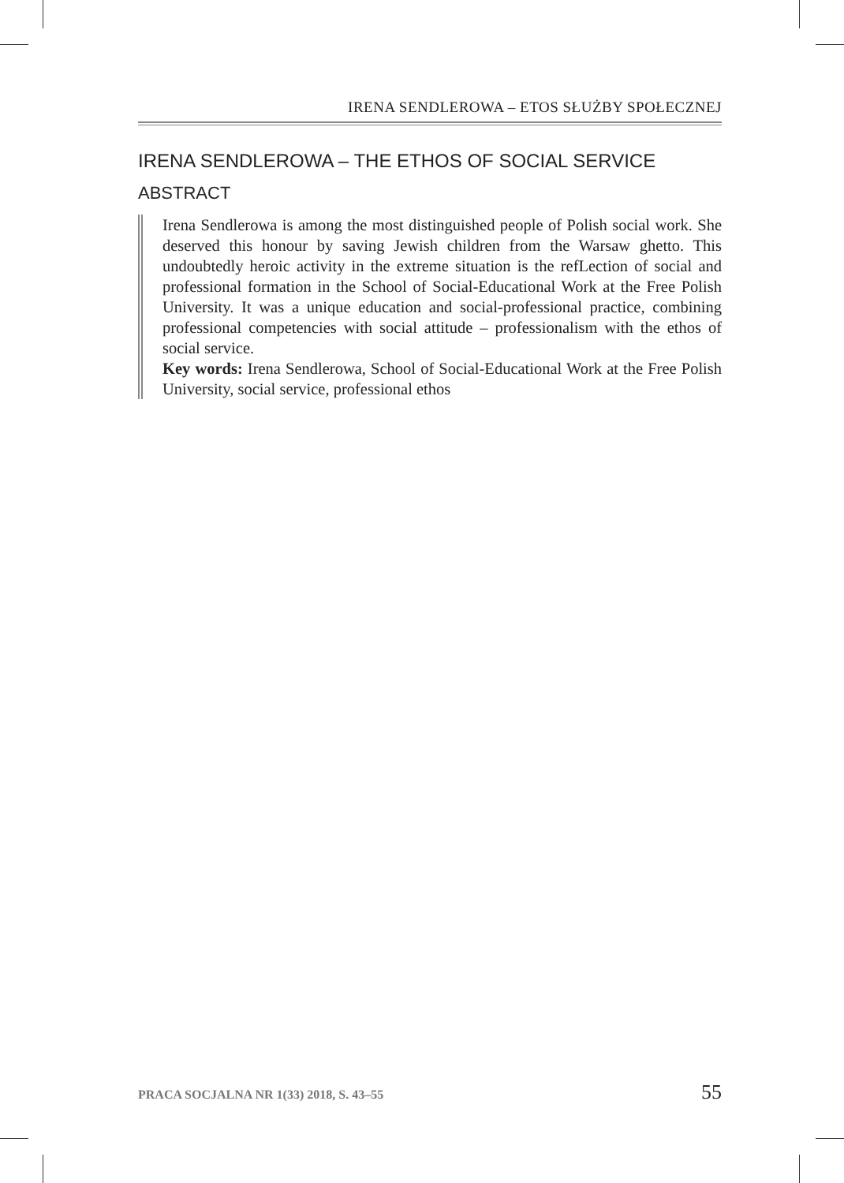IRENA SENDLEROWA – ETOS SŁUŻBY SPOŁECZNEJ
IRENA SENDLEROWA – THE ETHOS OF SOCIAL SERVICE
ABSTRACT
Irena Sendlerowa is among the most distinguished people of Polish social work. She deserved this honour by saving Jewish children from the Warsaw ghetto. This undoubtedly heroic activity in the extreme situation is the refLection of social and professional formation in the School of Social-Educational Work at the Free Polish University. It was a unique education and social-professional practice, combining professional competencies with social attitude – professionalism with the ethos of social service.
Key words: Irena Sendlerowa, School of Social-Educational Work at the Free Polish University, social service, professional ethos
PRACA SOCJALNA NR 1(33) 2018, S. 43–55 55